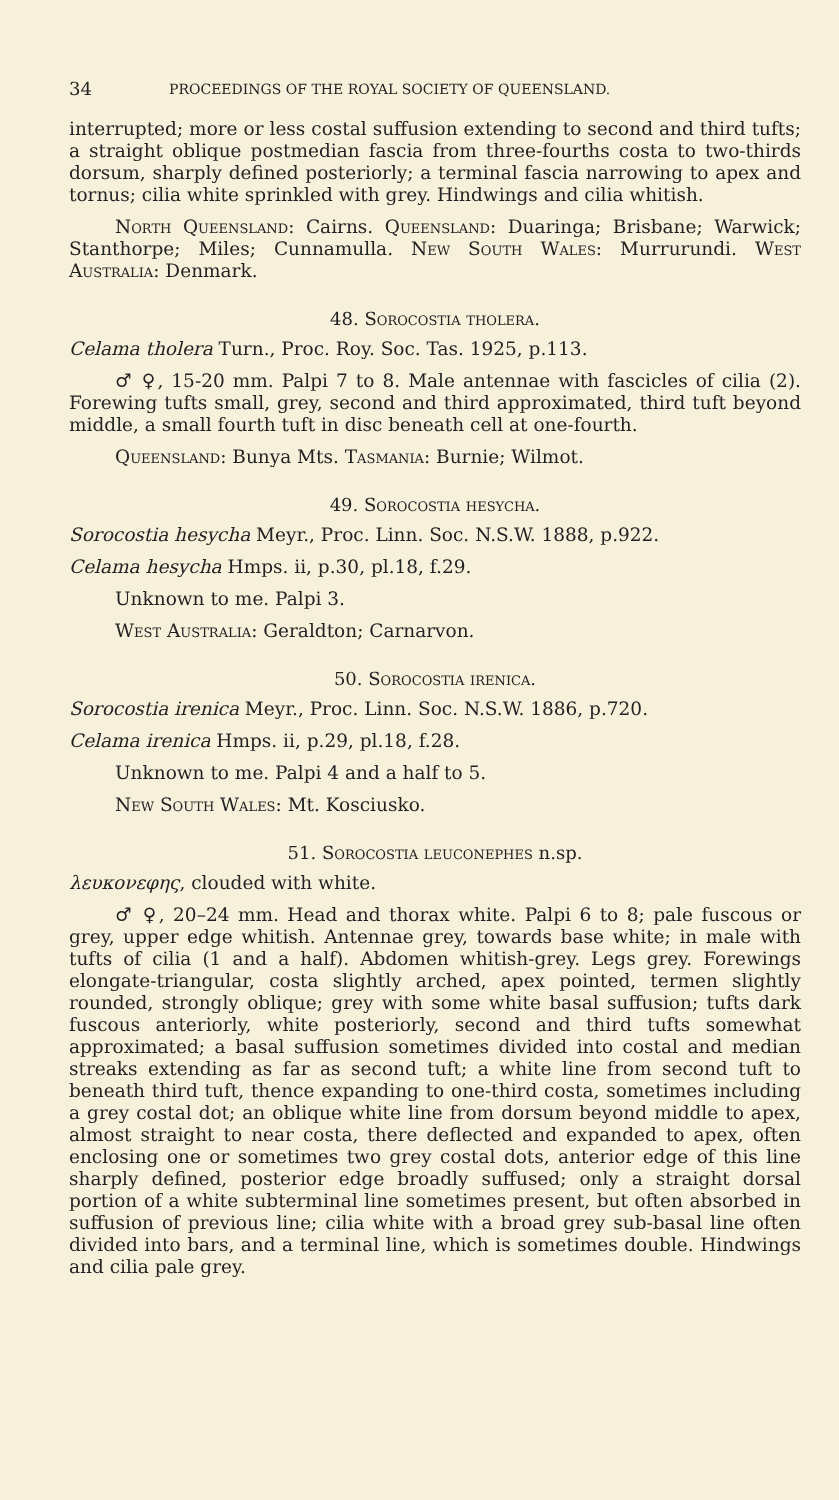34 PROCEEDINGS OF THE ROYAL SOCIETY OF QUEENSLAND.
interrupted; more or less costal suffusion extending to second and third tufts; a straight oblique postmedian fascia from three-fourths costa to two-thirds dorsum, sharply defined posteriorly; a terminal fascia narrowing to apex and tornus; cilia white sprinkled with grey. Hindwings and cilia whitish.
North Queensland: Cairns. Queensland: Duaringa; Brisbane; Warwick; Stanthorpe; Miles; Cunnamulla. New South Wales: Murrurundi. West Australia: Denmark.
48. Sorocostia tholera.
Celama tholera Turn., Proc. Roy. Soc. Tas. 1925, p.113.
♂ ♀, 15-20 mm. Palpi 7 to 8. Male antennae with fascicles of cilia (2). Forewing tufts small, grey, second and third approximated, third tuft beyond middle, a small fourth tuft in disc beneath cell at one-fourth.
Queensland: Bunya Mts. Tasmania: Burnie; Wilmot.
49. Sorocostia hesycha.
Sorocostia hesycha Meyr., Proc. Linn. Soc. N.S.W. 1888, p.922.
Celama hesycha Hmps. ii, p.30, pl.18, f.29.
Unknown to me. Palpi 3.
West Australia: Geraldton; Carnarvon.
50. Sorocostia irenica.
Sorocostia irenica Meyr., Proc. Linn. Soc. N.S.W. 1886, p.720.
Celama irenica Hmps. ii, p.29, pl.18, f.28.
Unknown to me. Palpi 4 and a half to 5.
New South Wales: Mt. Kosciusko.
51. Sorocostia leuconephes n.sp.
λευκονεφης, clouded with white.
♂ ♀, 20–24 mm. Head and thorax white. Palpi 6 to 8; pale fuscous or grey, upper edge whitish. Antennae grey, towards base white; in male with tufts of cilia (1 and a half). Abdomen whitish-grey. Legs grey. Forewings elongate-triangular, costa slightly arched, apex pointed, termen slightly rounded, strongly oblique; grey with some white basal suffusion; tufts dark fuscous anteriorly, white posteriorly, second and third tufts somewhat approximated; a basal suffusion sometimes divided into costal and median streaks extending as far as second tuft; a white line from second tuft to beneath third tuft, thence expanding to one-third costa, sometimes including a grey costal dot; an oblique white line from dorsum beyond middle to apex, almost straight to near costa, there deflected and expanded to apex, often enclosing one or sometimes two grey costal dots, anterior edge of this line sharply defined, posterior edge broadly suffused; only a straight dorsal portion of a white subterminal line sometimes present, but often absorbed in suffusion of previous line; cilia white with a broad grey sub-basal line often divided into bars, and a terminal line, which is sometimes double. Hindwings and cilia pale grey.